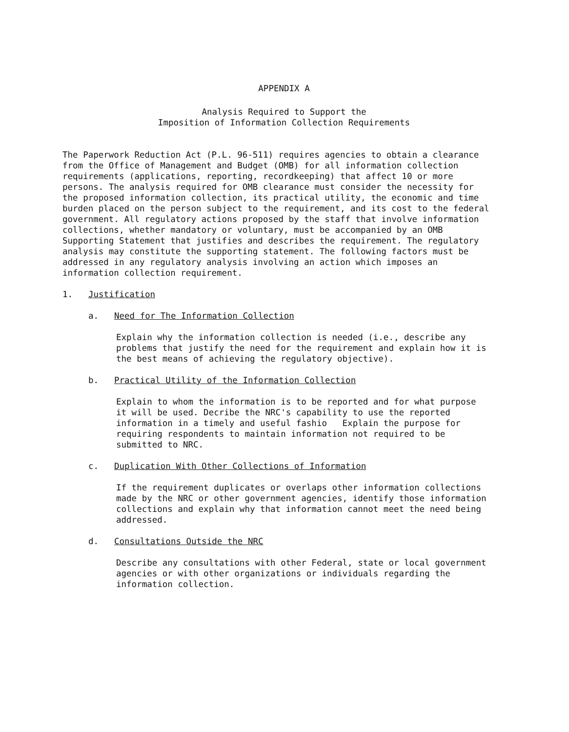APPENDIX A
Analysis Required to Support the
Imposition of Information Collection Requirements
The Paperwork Reduction Act (P.L. 96-511) requires agencies to obtain a clearance from the Office of Management and Budget (OMB) for all information collection requirements (applications, reporting, recordkeeping) that affect 10 or more persons. The analysis required for OMB clearance must consider the necessity for the proposed information collection, its practical utility, the economic and time burden placed on the person subject to the requirement, and its cost to the federal government. All regulatory actions proposed by the staff that involve information collections, whether mandatory or voluntary, must be accompanied by an OMB Supporting Statement that justifies and describes the requirement. The regulatory analysis may constitute the supporting statement. The following factors must be addressed in any regulatory analysis involving an action which imposes an information collection requirement.
1. Justification
a. Need for The Information Collection
Explain why the information collection is needed (i.e., describe any problems that justify the need for the requirement and explain how it is the best means of achieving the regulatory objective).
b. Practical Utility of the Information Collection
Explain to whom the information is to be reported and for what purpose it will be used. Decribe the NRC's capability to use the reported information in a timely and useful fashio Explain the purpose for requiring respondents to maintain information not required to be submitted to NRC.
c. Duplication With Other Collections of Information
If the requirement duplicates or overlaps other information collections made by the NRC or other government agencies, identify those information collections and explain why that information cannot meet the need being addressed.
d. Consultations Outside the NRC
Describe any consultations with other Federal, state or local government agencies or with other organizations or individuals regarding the information collection.